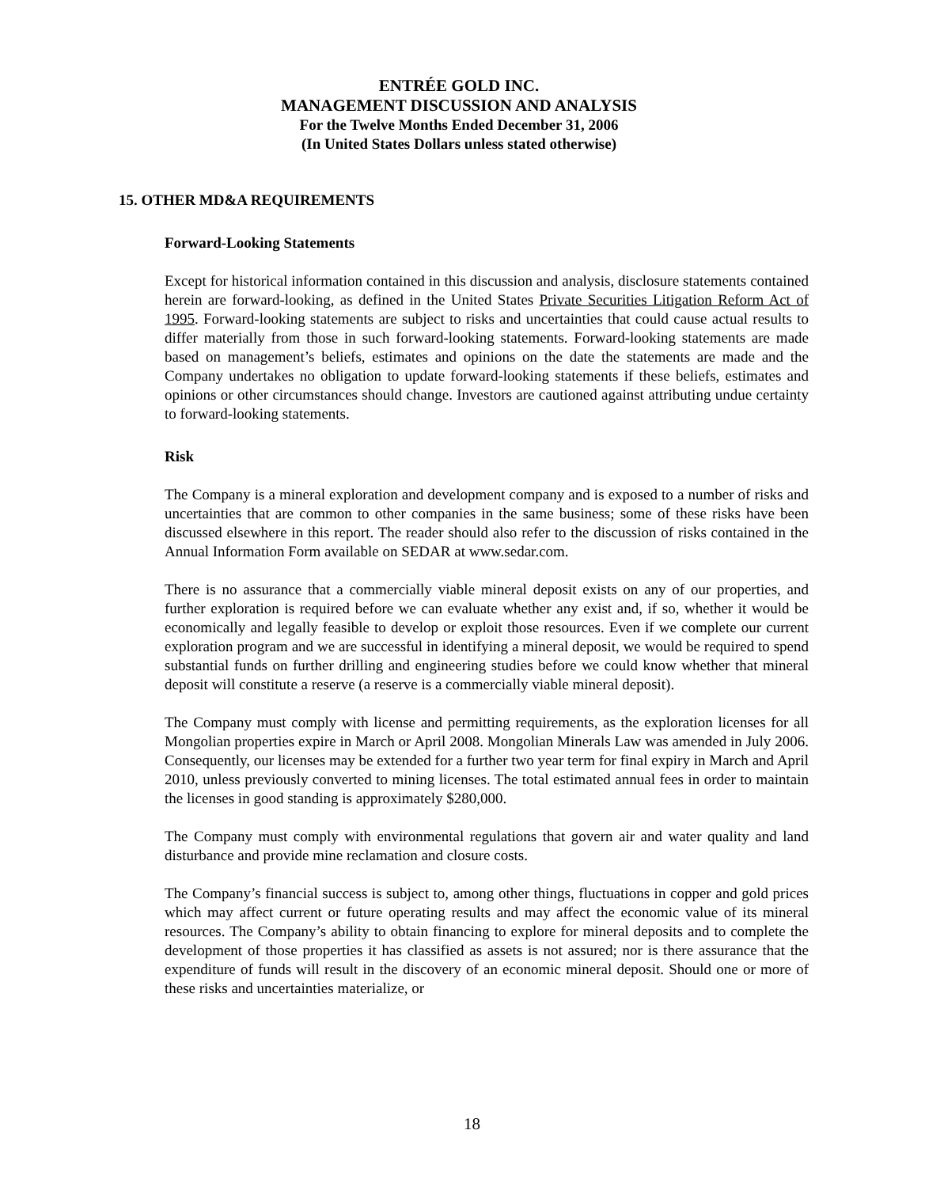ENTRÉE GOLD INC.
MANAGEMENT DISCUSSION AND ANALYSIS
For the Twelve Months Ended December 31, 2006
(In United States Dollars unless stated otherwise)
15. OTHER MD&A REQUIREMENTS
Forward-Looking Statements
Except for historical information contained in this discussion and analysis, disclosure statements contained herein are forward-looking, as defined in the United States Private Securities Litigation Reform Act of 1995. Forward-looking statements are subject to risks and uncertainties that could cause actual results to differ materially from those in such forward-looking statements. Forward-looking statements are made based on management’s beliefs, estimates and opinions on the date the statements are made and the Company undertakes no obligation to update forward-looking statements if these beliefs, estimates and opinions or other circumstances should change. Investors are cautioned against attributing undue certainty to forward-looking statements.
Risk
The Company is a mineral exploration and development company and is exposed to a number of risks and uncertainties that are common to other companies in the same business; some of these risks have been discussed elsewhere in this report. The reader should also refer to the discussion of risks contained in the Annual Information Form available on SEDAR at www.sedar.com.
There is no assurance that a commercially viable mineral deposit exists on any of our properties, and further exploration is required before we can evaluate whether any exist and, if so, whether it would be economically and legally feasible to develop or exploit those resources. Even if we complete our current exploration program and we are successful in identifying a mineral deposit, we would be required to spend substantial funds on further drilling and engineering studies before we could know whether that mineral deposit will constitute a reserve (a reserve is a commercially viable mineral deposit).
The Company must comply with license and permitting requirements, as the exploration licenses for all Mongolian properties expire in March or April 2008. Mongolian Minerals Law was amended in July 2006. Consequently, our licenses may be extended for a further two year term for final expiry in March and April 2010, unless previously converted to mining licenses. The total estimated annual fees in order to maintain the licenses in good standing is approximately $280,000.
The Company must comply with environmental regulations that govern air and water quality and land disturbance and provide mine reclamation and closure costs.
The Company’s financial success is subject to, among other things, fluctuations in copper and gold prices which may affect current or future operating results and may affect the economic value of its mineral resources. The Company’s ability to obtain financing to explore for mineral deposits and to complete the development of those properties it has classified as assets is not assured; nor is there assurance that the expenditure of funds will result in the discovery of an economic mineral deposit. Should one or more of these risks and uncertainties materialize, or
18